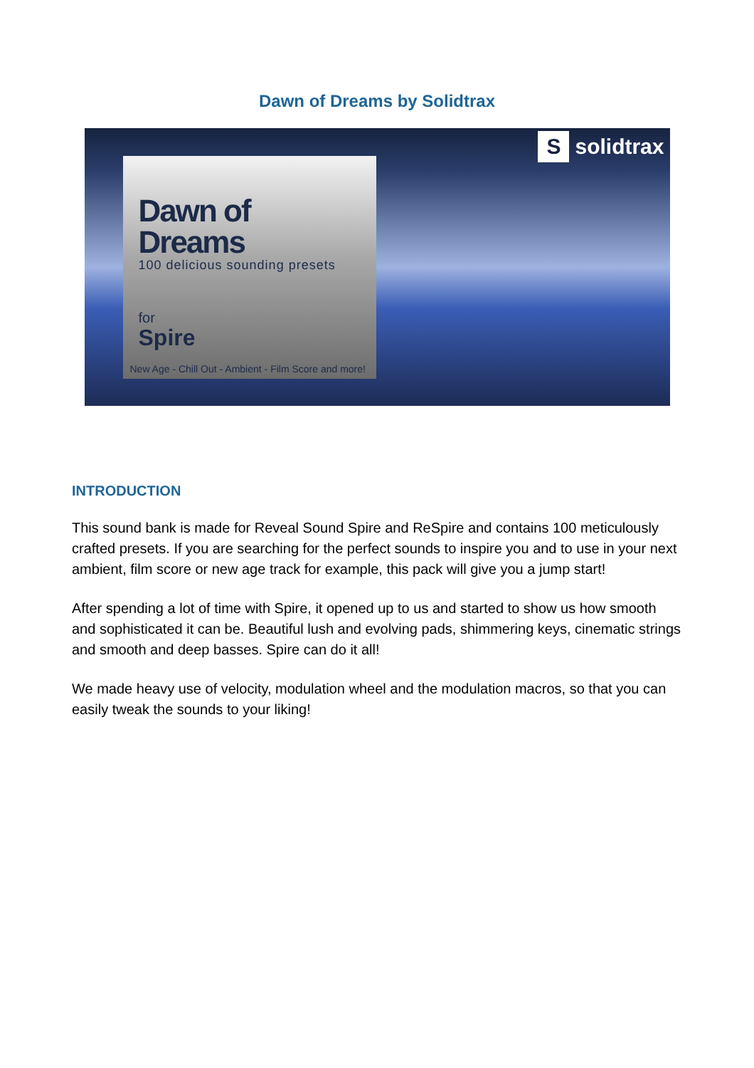Dawn of Dreams by Solidtrax
Ssolidtrax
Dawn of Dreams
100 delicious sounding presets
for
Spire
New Age - Chill Out - Ambient - Film Score and more!
INTRODUCTION
This sound bank is made for Reveal Sound Spire and ReSpire and contains 100 meticulously crafted presets. If you are searching for the perfect sounds to inspire you and to use in your next ambient, film score or new age track for example, this pack will give you a jump start!
After spending a lot of time with Spire, it opened up to us and started to show us how smooth and sophisticated it can be. Beautiful lush and evolving pads, shimmering keys, cinematic strings and smooth and deep basses. Spire can do it all!
We made heavy use of velocity, modulation wheel and the modulation macros, so that you can easily tweak the sounds to your liking!